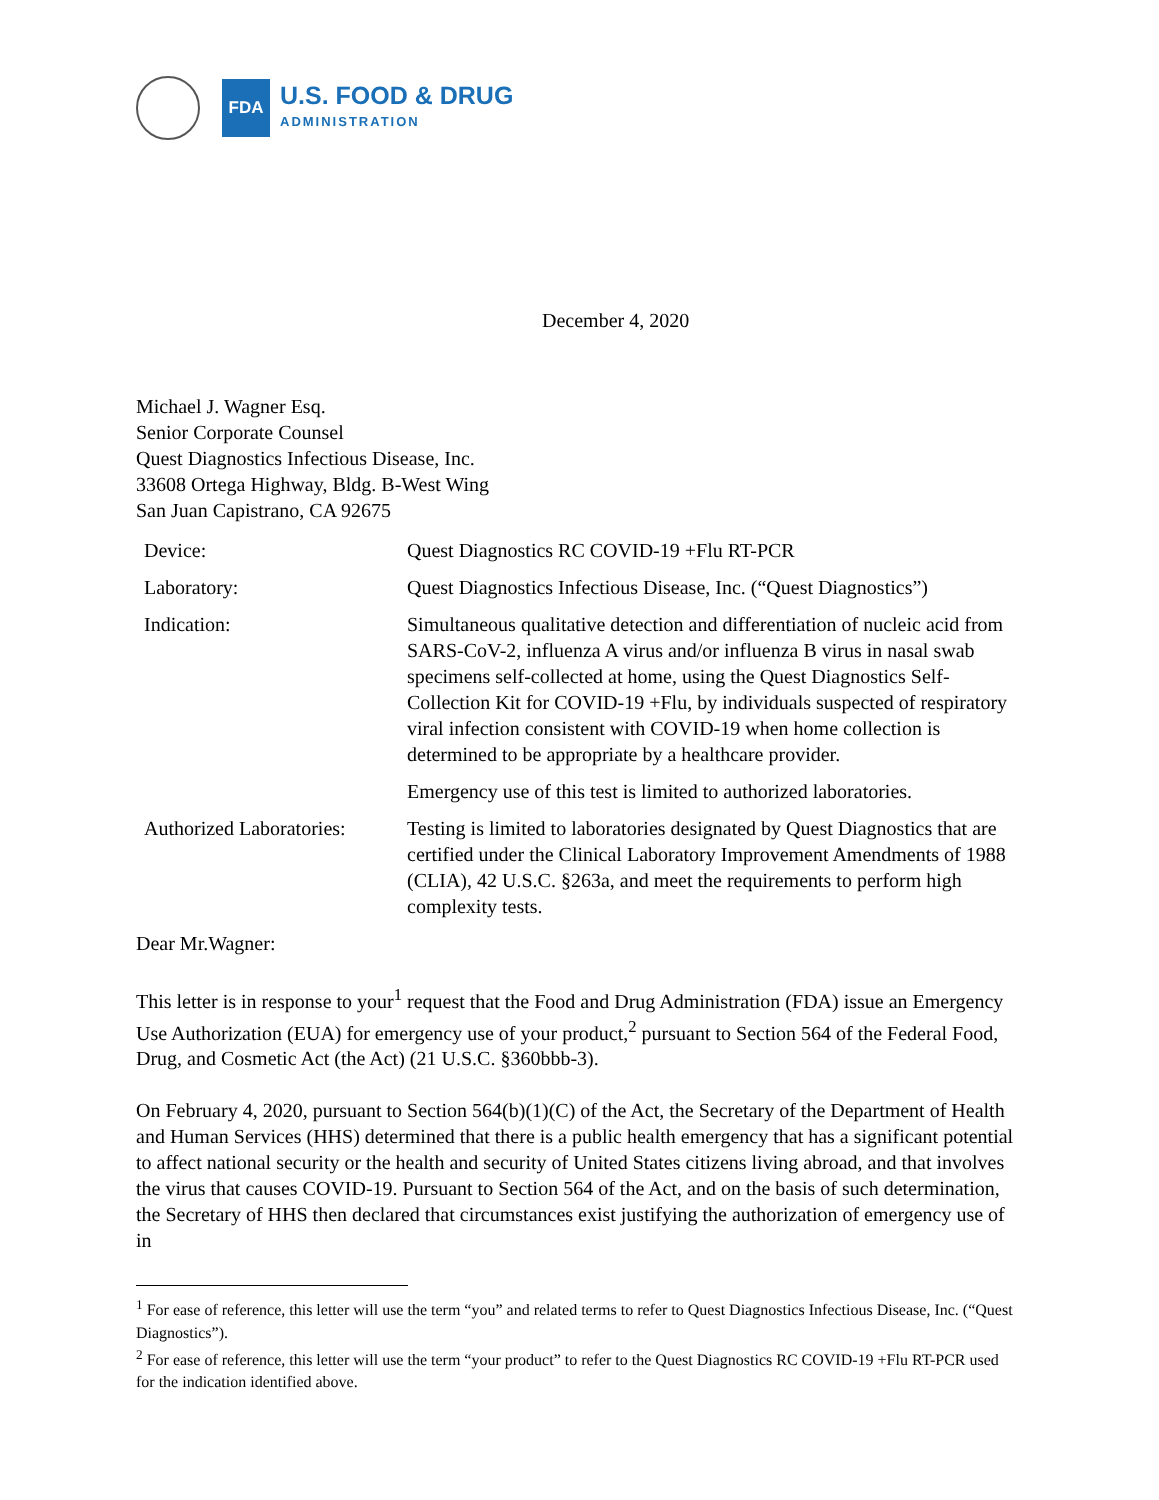FDA
U.S. FOOD & DRUG
ADMINISTRATION
December 4, 2020
Michael J. Wagner Esq.
Senior Corporate Counsel
Quest Diagnostics Infectious Disease, Inc.
33608 Ortega Highway, Bldg. B-West Wing
San Juan Capistrano, CA 92675
| Device: | Quest Diagnostics RC COVID-19 +Flu RT-PCR |
| Laboratory: | Quest Diagnostics Infectious Disease, Inc. (“Quest Diagnostics”) |
| Indication: | Simultaneous qualitative detection and differentiation of nucleic acid from SARS-CoV-2, influenza A virus and/or influenza B virus in nasal swab specimens self-collected at home, using the Quest Diagnostics Self-Collection Kit for COVID-19 +Flu, by individuals suspected of respiratory viral infection consistent with COVID-19 when home collection is determined to be appropriate by a healthcare provider. Emergency use of this test is limited to authorized laboratories. |
| Authorized Laboratories: | Testing is limited to laboratories designated by Quest Diagnostics that are certified under the Clinical Laboratory Improvement Amendments of 1988 (CLIA), 42 U.S.C. §263a, and meet the requirements to perform high complexity tests. |
Dear Mr.Wagner:
This letter is in response to your<sup>1</sup> request that the Food and Drug Administration (FDA) issue an Emergency Use Authorization (EUA) for emergency use of your product,<sup>2</sup> pursuant to Section 564 of the Federal Food, Drug, and Cosmetic Act (the Act) (21 U.S.C. §360bbb-3).
On February 4, 2020, pursuant to Section 564(b)(1)(C) of the Act, the Secretary of the Department of Health and Human Services (HHS) determined that there is a public health emergency that has a significant potential to affect national security or the health and security of United States citizens living abroad, and that involves the virus that causes COVID-19. Pursuant to Section 564 of the Act, and on the basis of such determination, the Secretary of HHS then declared that circumstances exist justifying the authorization of emergency use of in
<sup>1</sup> For ease of reference, this letter will use the term “you” and related terms to refer to Quest Diagnostics Infectious Disease, Inc. (“Quest Diagnostics”).
<sup>2</sup> For ease of reference, this letter will use the term “your product” to refer to the Quest Diagnostics RC COVID-19 +Flu RT-PCR used for the indication identified above.